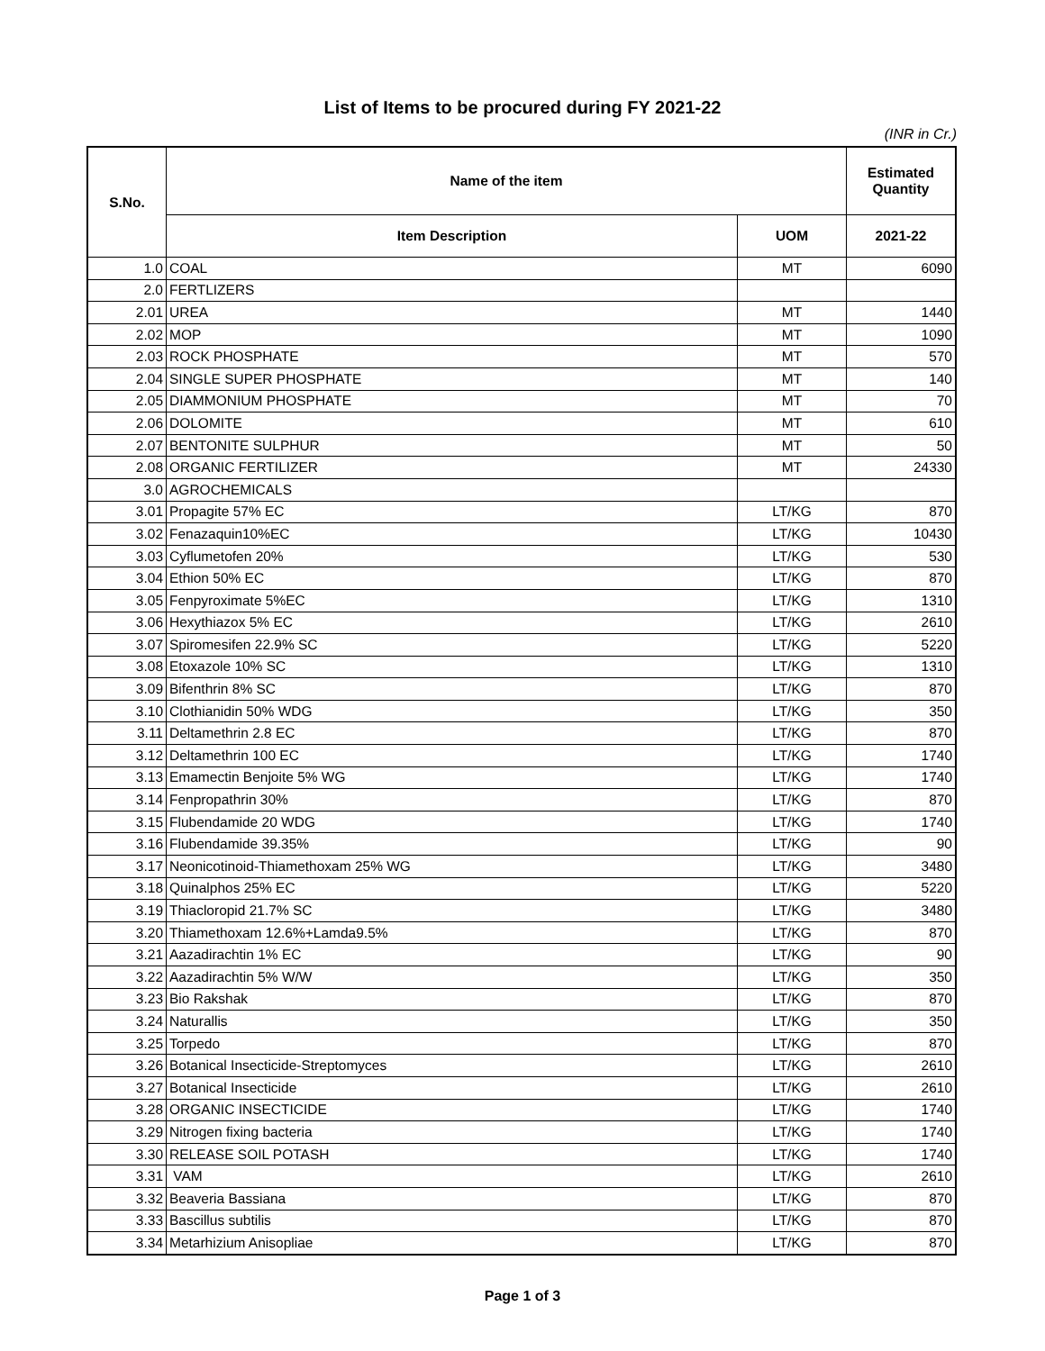List of Items to be procured during FY 2021-22
(INR in Cr.)
| S.No. | Name of the item | | Estimated Quantity |
| --- | --- | --- | --- |
| | Item Description | UOM | 2021-22 |
| 1.0 | COAL | MT | 6090 |
| 2.0 | FERTLIZERS | | |
| 2.01 | UREA | MT | 1440 |
| 2.02 | MOP | MT | 1090 |
| 2.03 | ROCK PHOSPHATE | MT | 570 |
| 2.04 | SINGLE SUPER PHOSPHATE | MT | 140 |
| 2.05 | DIAMMONIUM PHOSPHATE | MT | 70 |
| 2.06 | DOLOMITE | MT | 610 |
| 2.07 | BENTONITE SULPHUR | MT | 50 |
| 2.08 | ORGANIC FERTILIZER | MT | 24330 |
| 3.0 | AGROCHEMICALS | | |
| 3.01 | Propagite 57% EC | LT/KG | 870 |
| 3.02 | Fenazaquin10%EC | LT/KG | 10430 |
| 3.03 | Cyflumetofen 20% | LT/KG | 530 |
| 3.04 | Ethion 50% EC | LT/KG | 870 |
| 3.05 | Fenpyroximate 5%EC | LT/KG | 1310 |
| 3.06 | Hexythiazox 5% EC | LT/KG | 2610 |
| 3.07 | Spiromesifen 22.9% SC | LT/KG | 5220 |
| 3.08 | Etoxazole 10% SC | LT/KG | 1310 |
| 3.09 | Bifenthrin 8% SC | LT/KG | 870 |
| 3.10 | Clothianidin 50% WDG | LT/KG | 350 |
| 3.11 | Deltamethrin 2.8 EC | LT/KG | 870 |
| 3.12 | Deltamethrin 100 EC | LT/KG | 1740 |
| 3.13 | Emamectin Benjoite 5% WG | LT/KG | 1740 |
| 3.14 | Fenpropathrin 30% | LT/KG | 870 |
| 3.15 | Flubendamide 20 WDG | LT/KG | 1740 |
| 3.16 | Flubendamide 39.35% | LT/KG | 90 |
| 3.17 | Neonicotinoid-Thiamethoxam 25% WG | LT/KG | 3480 |
| 3.18 | Quinalphos 25% EC | LT/KG | 5220 |
| 3.19 | Thiacloropid 21.7% SC | LT/KG | 3480 |
| 3.20 | Thiamethoxam 12.6%+Lamda9.5% | LT/KG | 870 |
| 3.21 | Aazadirachtin 1% EC | LT/KG | 90 |
| 3.22 | Aazadirachtin 5% W/W | LT/KG | 350 |
| 3.23 | Bio Rakshak | LT/KG | 870 |
| 3.24 | Naturallis | LT/KG | 350 |
| 3.25 | Torpedo | LT/KG | 870 |
| 3.26 | Botanical Insecticide-Streptomyces | LT/KG | 2610 |
| 3.27 | Botanical Insecticide | LT/KG | 2610 |
| 3.28 | ORGANIC INSECTICIDE | LT/KG | 1740 |
| 3.29 | Nitrogen fixing bacteria | LT/KG | 1740 |
| 3.30 | RELEASE SOIL POTASH | LT/KG | 1740 |
| 3.31 | VAM | LT/KG | 2610 |
| 3.32 | Beaveria Bassiana | LT/KG | 870 |
| 3.33 | Bascillus subtilis | LT/KG | 870 |
| 3.34 | Metarhizium Anisopliae | LT/KG | 870 |
Page 1 of 3